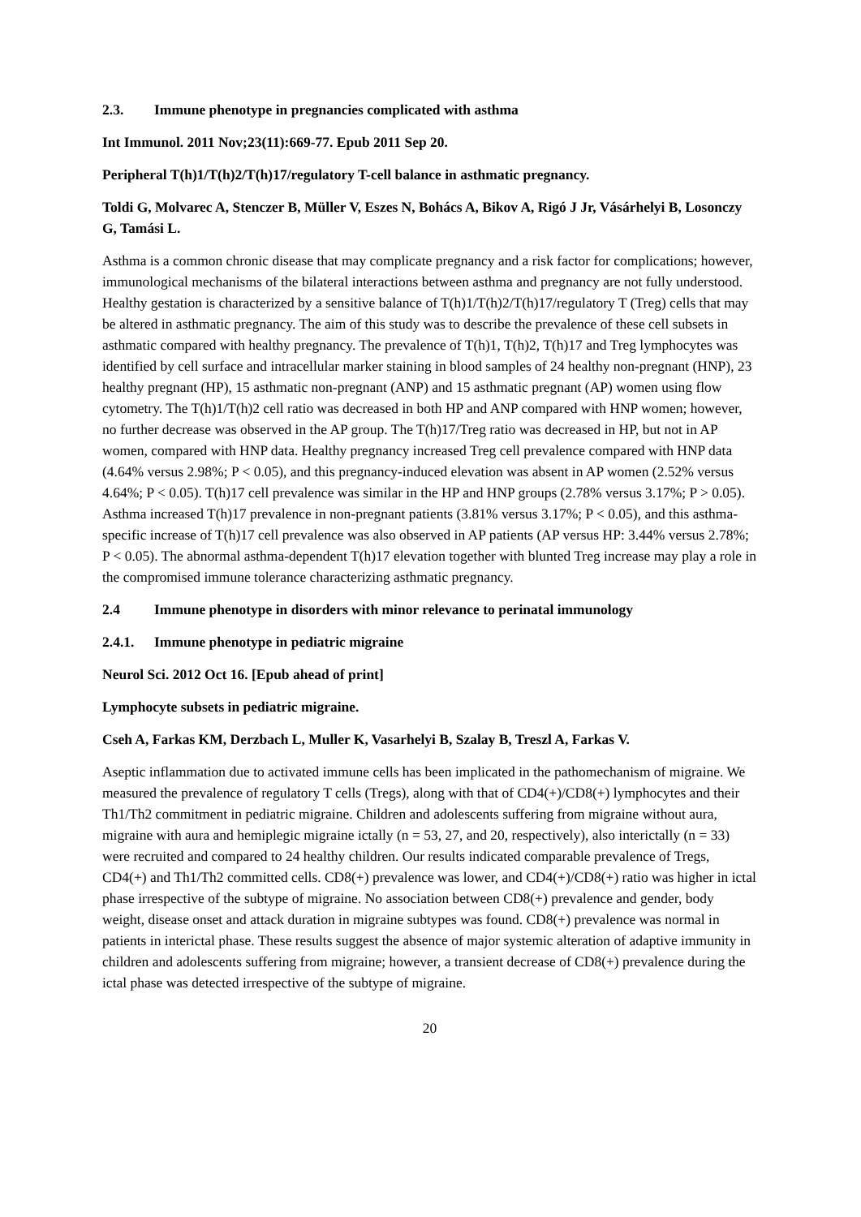2.3. Immune phenotype in pregnancies complicated with asthma
Int Immunol. 2011 Nov;23(11):669-77. Epub 2011 Sep 20.
Peripheral T(h)1/T(h)2/T(h)17/regulatory T-cell balance in asthmatic pregnancy.
Toldi G, Molvarec A, Stenczer B, Müller V, Eszes N, Bohács A, Bikov A, Rigó J Jr, Vásárhelyi B, Losonczy G, Tamási L.
Asthma is a common chronic disease that may complicate pregnancy and a risk factor for complications; however, immunological mechanisms of the bilateral interactions between asthma and pregnancy are not fully understood. Healthy gestation is characterized by a sensitive balance of T(h)1/T(h)2/T(h)17/regulatory T (Treg) cells that may be altered in asthmatic pregnancy. The aim of this study was to describe the prevalence of these cell subsets in asthmatic compared with healthy pregnancy. The prevalence of T(h)1, T(h)2, T(h)17 and Treg lymphocytes was identified by cell surface and intracellular marker staining in blood samples of 24 healthy non-pregnant (HNP), 23 healthy pregnant (HP), 15 asthmatic non-pregnant (ANP) and 15 asthmatic pregnant (AP) women using flow cytometry. The T(h)1/T(h)2 cell ratio was decreased in both HP and ANP compared with HNP women; however, no further decrease was observed in the AP group. The T(h)17/Treg ratio was decreased in HP, but not in AP women, compared with HNP data. Healthy pregnancy increased Treg cell prevalence compared with HNP data (4.64% versus 2.98%; P < 0.05), and this pregnancy-induced elevation was absent in AP women (2.52% versus 4.64%; P < 0.05). T(h)17 cell prevalence was similar in the HP and HNP groups (2.78% versus 3.17%; P > 0.05). Asthma increased T(h)17 prevalence in non-pregnant patients (3.81% versus 3.17%; P < 0.05), and this asthma-specific increase of T(h)17 cell prevalence was also observed in AP patients (AP versus HP: 3.44% versus 2.78%; P < 0.05). The abnormal asthma-dependent T(h)17 elevation together with blunted Treg increase may play a role in the compromised immune tolerance characterizing asthmatic pregnancy.
2.4 Immune phenotype in disorders with minor relevance to perinatal immunology
2.4.1. Immune phenotype in pediatric migraine
Neurol Sci. 2012 Oct 16. [Epub ahead of print]
Lymphocyte subsets in pediatric migraine.
Cseh A, Farkas KM, Derzbach L, Muller K, Vasarhelyi B, Szalay B, Treszl A, Farkas V.
Aseptic inflammation due to activated immune cells has been implicated in the pathomechanism of migraine. We measured the prevalence of regulatory T cells (Tregs), along with that of CD4(+)/CD8(+) lymphocytes and their Th1/Th2 commitment in pediatric migraine. Children and adolescents suffering from migraine without aura, migraine with aura and hemiplegic migraine ictally (n = 53, 27, and 20, respectively), also interictally (n = 33) were recruited and compared to 24 healthy children. Our results indicated comparable prevalence of Tregs, CD4(+) and Th1/Th2 committed cells. CD8(+) prevalence was lower, and CD4(+)/CD8(+) ratio was higher in ictal phase irrespective of the subtype of migraine. No association between CD8(+) prevalence and gender, body weight, disease onset and attack duration in migraine subtypes was found. CD8(+) prevalence was normal in patients in interictal phase. These results suggest the absence of major systemic alteration of adaptive immunity in children and adolescents suffering from migraine; however, a transient decrease of CD8(+) prevalence during the ictal phase was detected irrespective of the subtype of migraine.
20